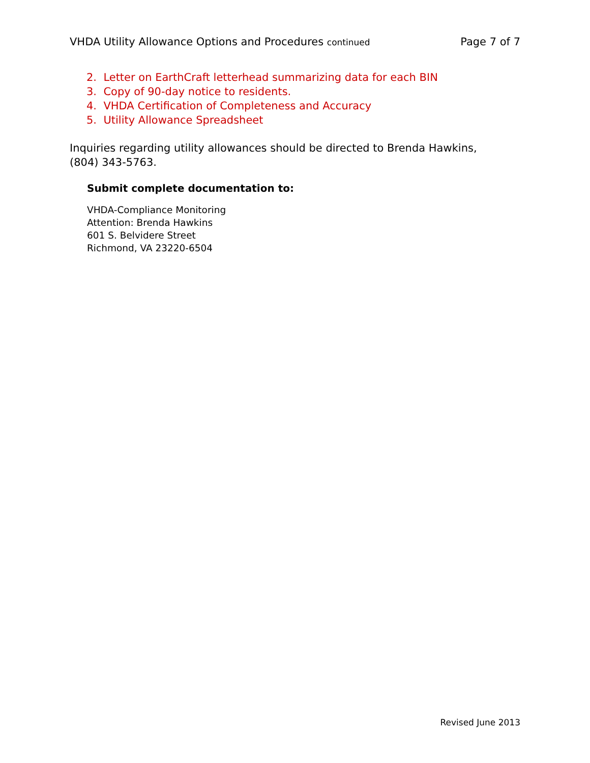VHDA Utility Allowance Options and Procedures continued Page 7 of 7
2. Letter on EarthCraft letterhead summarizing data for each BIN
3. Copy of 90-day notice to residents.
4. VHDA Certification of Completeness and Accuracy
5. Utility Allowance Spreadsheet
Inquiries regarding utility allowances should be directed to Brenda Hawkins, (804) 343-5763.
Submit complete documentation to:
VHDA-Compliance Monitoring
Attention: Brenda Hawkins
601 S. Belvidere Street
Richmond, VA 23220-6504
Revised June 2013